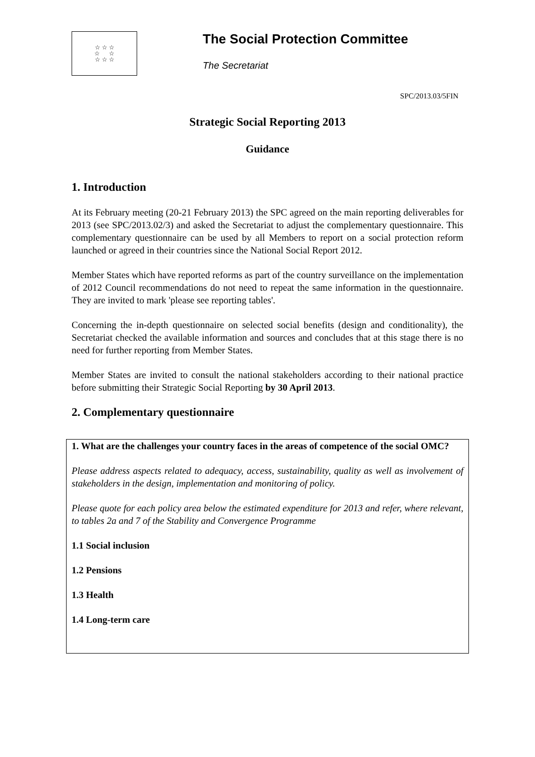☆ ☆ ☆
☆ ☆
☆ ☆ ☆
The Social Protection Committee
The Secretariat
SPC/2013.03/5FIN
Strategic Social Reporting 2013
Guidance
1. Introduction
At its February meeting (20-21 February 2013) the SPC agreed on the main reporting deliverables for 2013 (see SPC/2013.02/3) and asked the Secretariat to adjust the complementary questionnaire. This complementary questionnaire can be used by all Members to report on a social protection reform launched or agreed in their countries since the National Social Report 2012.
Member States which have reported reforms as part of the country surveillance on the implementation of 2012 Council recommendations do not need to repeat the same information in the questionnaire. They are invited to mark 'please see reporting tables'.
Concerning the in-depth questionnaire on selected social benefits (design and conditionality), the Secretariat checked the available information and sources and concludes that at this stage there is no need for further reporting from Member States.
Member States are invited to consult the national stakeholders according to their national practice before submitting their Strategic Social Reporting by 30 April 2013.
2. Complementary questionnaire
1. What are the challenges your country faces in the areas of competence of the social OMC?
Please address aspects related to adequacy, access, sustainability, quality as well as involvement of stakeholders in the design, implementation and monitoring of policy.
Please quote for each policy area below the estimated expenditure for 2013 and refer, where relevant, to tables 2a and 7 of the Stability and Convergence Programme
1.1 Social inclusion
1.2 Pensions
1.3 Health
1.4 Long-term care